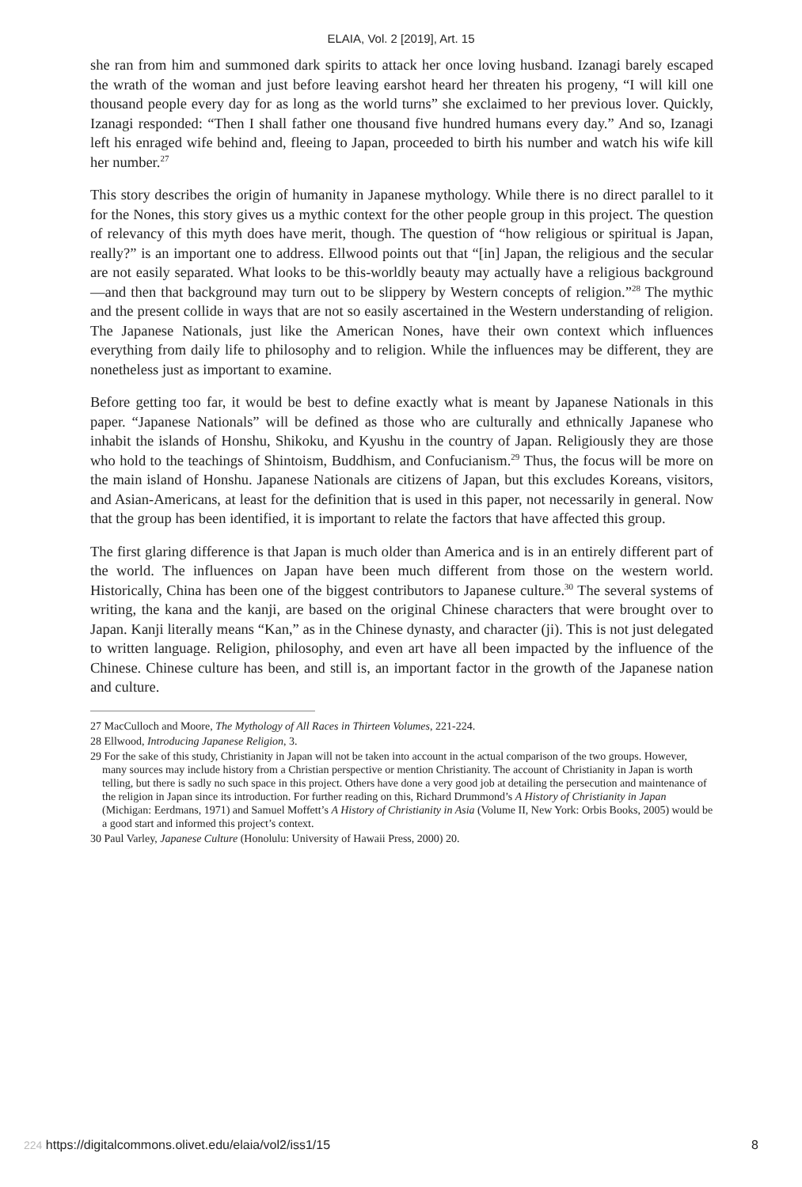ELAIA, Vol. 2 [2019], Art. 15
she ran from him and summoned dark spirits to attack her once loving husband. Izanagi barely escaped the wrath of the woman and just before leaving earshot heard her threaten his progeny, “I will kill one thousand people every day for as long as the world turns” she exclaimed to her previous lover. Quickly, Izanagi responded: “Then I shall father one thousand five hundred humans every day.” And so, Izanagi left his enraged wife behind and, fleeing to Japan, proceeded to birth his number and watch his wife kill her number.<sup>27</sup>
This story describes the origin of humanity in Japanese mythology. While there is no direct parallel to it for the Nones, this story gives us a mythic context for the other people group in this project. The question of relevancy of this myth does have merit, though. The question of “how religious or spiritual is Japan, really?” is an important one to address. Ellwood points out that “[in] Japan, the religious and the secular are not easily separated. What looks to be this-worldly beauty may actually have a religious background—and then that background may turn out to be slippery by Western concepts of religion.”<sup>28</sup> The mythic and the present collide in ways that are not so easily ascertained in the Western understanding of religion. The Japanese Nationals, just like the American Nones, have their own context which influences everything from daily life to philosophy and to religion. While the influences may be different, they are nonetheless just as important to examine.
Before getting too far, it would be best to define exactly what is meant by Japanese Nationals in this paper. “Japanese Nationals” will be defined as those who are culturally and ethnically Japanese who inhabit the islands of Honshu, Shikoku, and Kyushu in the country of Japan. Religiously they are those who hold to the teachings of Shintoism, Buddhism, and Confucianism.<sup>29</sup> Thus, the focus will be more on the main island of Honshu. Japanese Nationals are citizens of Japan, but this excludes Koreans, visitors, and Asian-Americans, at least for the definition that is used in this paper, not necessarily in general. Now that the group has been identified, it is important to relate the factors that have affected this group.
The first glaring difference is that Japan is much older than America and is in an entirely different part of the world. The influences on Japan have been much different from those on the western world. Historically, China has been one of the biggest contributors to Japanese culture.<sup>30</sup> The several systems of writing, the kana and the kanji, are based on the original Chinese characters that were brought over to Japan. Kanji literally means “Kan,” as in the Chinese dynasty, and character (ji). This is not just delegated to written language. Religion, philosophy, and even art have all been impacted by the influence of the Chinese. Chinese culture has been, and still is, an important factor in the growth of the Japanese nation and culture.
27 MacCulloch and Moore, The Mythology of All Races in Thirteen Volumes, 221-224.
28 Ellwood, Introducing Japanese Religion, 3.
29 For the sake of this study, Christianity in Japan will not be taken into account in the actual comparison of the two groups. However, many sources may include history from a Christian perspective or mention Christianity. The account of Christianity in Japan is worth telling, but there is sadly no such space in this project. Others have done a very good job at detailing the persecution and maintenance of the religion in Japan since its introduction. For further reading on this, Richard Drummond’s A History of Christianity in Japan (Michigan: Eerdmans, 1971) and Samuel Moffett’s A History of Christianity in Asia (Volume II, New York: Orbis Books, 2005) would be a good start and informed this project’s context.
30 Paul Varley, Japanese Culture (Honolulu: University of Hawaii Press, 2000) 20.
224 https://digitalcommons.olivet.edu/elaia/vol2/iss1/15 8